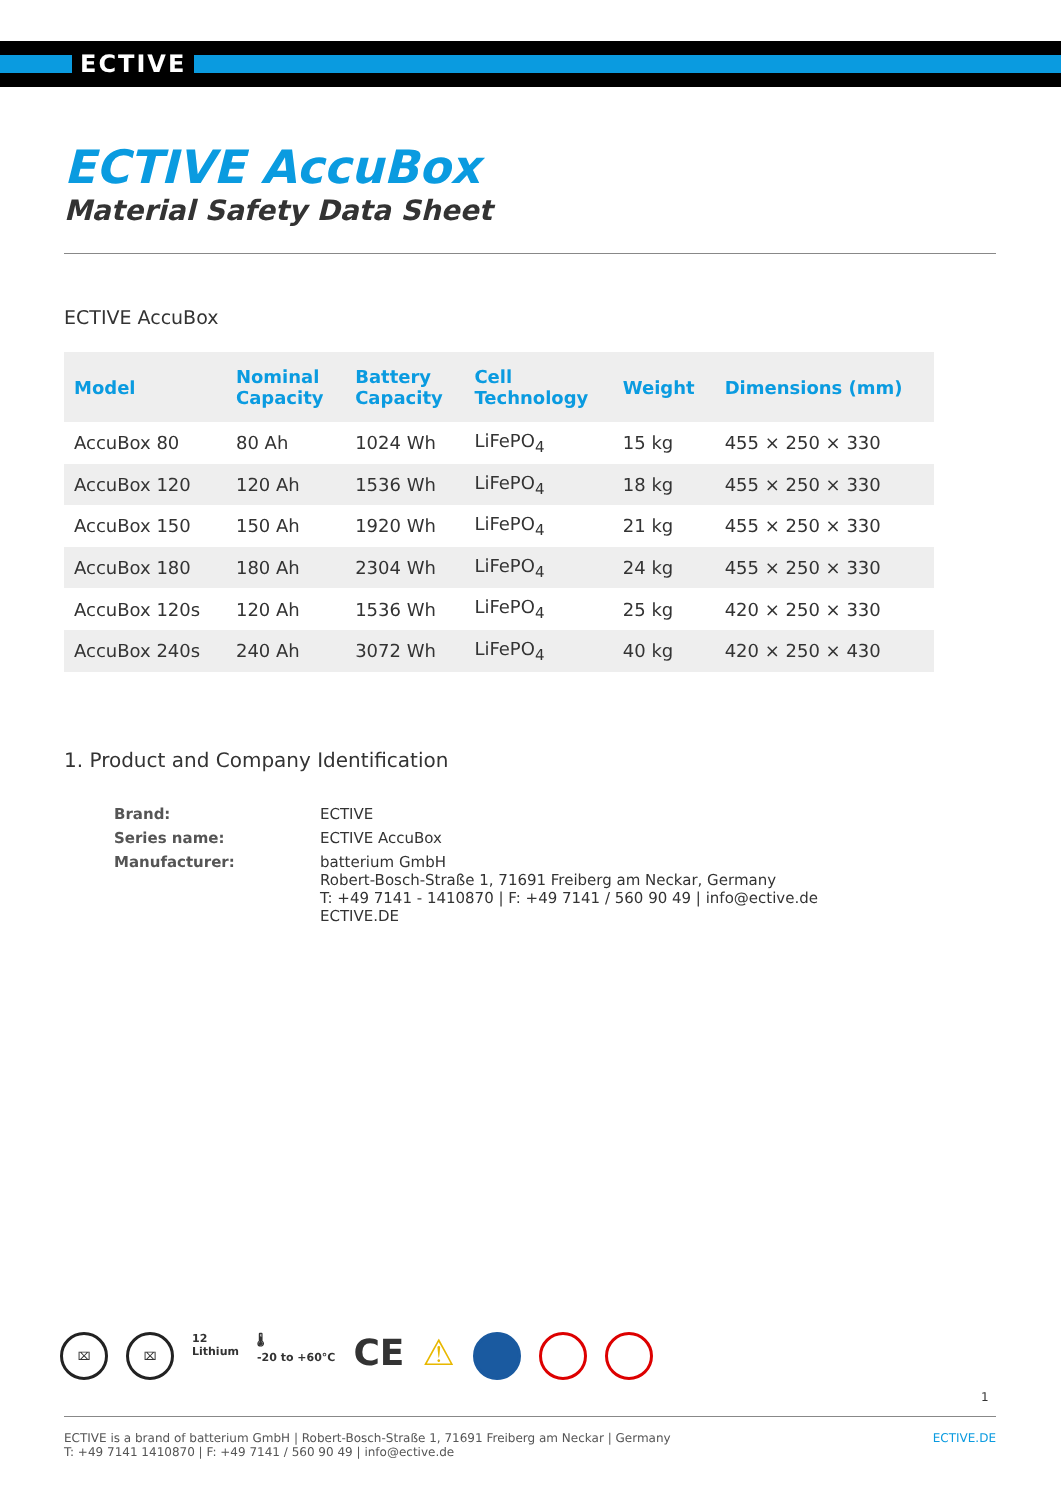ECTIVE
ECTIVE AccuBox
Material Safety Data Sheet
ECTIVE AccuBox
| Model | Nominal Capacity | Battery Capacity | Cell Technology | Weight | Dimensions (mm) |
| --- | --- | --- | --- | --- | --- |
| AccuBox 80 | 80 Ah | 1024 Wh | LiFePO<sub>4</sub> | 15 kg | 455 × 250 × 330 |
| AccuBox 120 | 120 Ah | 1536 Wh | LiFePO<sub>4</sub> | 18 kg | 455 × 250 × 330 |
| AccuBox 150 | 150 Ah | 1920 Wh | LiFePO<sub>4</sub> | 21 kg | 455 × 250 × 330 |
| AccuBox 180 | 180 Ah | 2304 Wh | LiFePO<sub>4</sub> | 24 kg | 455 × 250 × 330 |
| AccuBox 120s | 120 Ah | 1536 Wh | LiFePO<sub>4</sub> | 25 kg | 420 × 250 × 330 |
| AccuBox 240s | 240 Ah | 3072 Wh | LiFePO<sub>4</sub> | 40 kg | 420 × 250 × 430 |
1. Product and Company Identification
| Brand: | ECTIVE |
| Series name: | ECTIVE AccuBox |
| Manufacturer: | batterium GmbH Robert-Bosch-Straße 1, 71691 Freiberg am Neckar, Germany T: +49 7141 - 1410870 / F: +49 7141 / 560 90 49 / info@ective.de ECTIVE.DE |
⌧ ⌧
12
Lithium
🌡
-20 to +60°C
CE ⚠
1
ECTIVE is a brand of batterium GmbH | Robert-Bosch-Straße 1, 71691 Freiberg am Neckar | Germany
T: +49 7141 1410870 | F: +49 7141 / 560 90 49 | info@ective.de
ECTIVE.DE